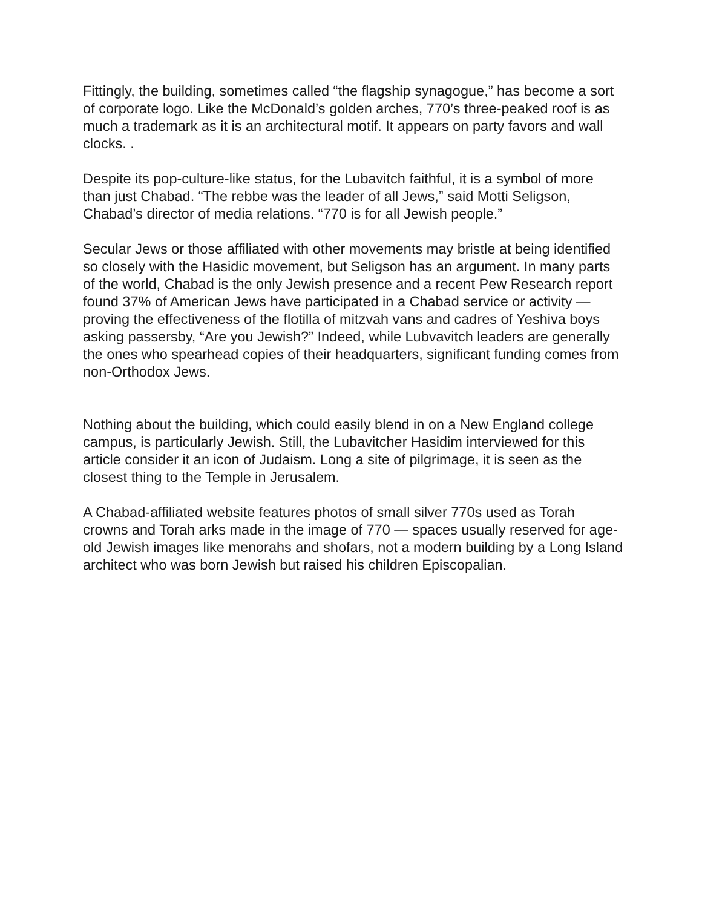Fittingly, the building, sometimes called “the flagship synagogue,” has become a sort of corporate logo. Like the McDonald’s golden arches, 770’s three-peaked roof is as much a trademark as it is an architectural motif. It appears on party favors and wall clocks. .
Despite its pop-culture-like status, for the Lubavitch faithful, it is a symbol of more than just Chabad. “The rebbe was the leader of all Jews,” said Motti Seligson, Chabad’s director of media relations. “770 is for all Jewish people.”
Secular Jews or those affiliated with other movements may bristle at being identified so closely with the Hasidic movement, but Seligson has an argument. In many parts of the world, Chabad is the only Jewish presence and a recent Pew Research report found 37% of American Jews have participated in a Chabad service or activity — proving the effectiveness of the flotilla of mitzvah vans and cadres of Yeshiva boys asking passersby, “Are you Jewish?” Indeed, while Lubvavitch leaders are generally the ones who spearhead copies of their headquarters, significant funding comes from non-Orthodox Jews.
Nothing about the building, which could easily blend in on a New England college campus, is particularly Jewish. Still, the Lubavitcher Hasidim interviewed for this article consider it an icon of Judaism. Long a site of pilgrimage, it is seen as the closest thing to the Temple in Jerusalem.
A Chabad-affiliated website features photos of small silver 770s used as Torah crowns and Torah arks made in the image of 770 — spaces usually reserved for age-old Jewish images like menorahs and shofars, not a modern building by a Long Island architect who was born Jewish but raised his children Episcopalian.